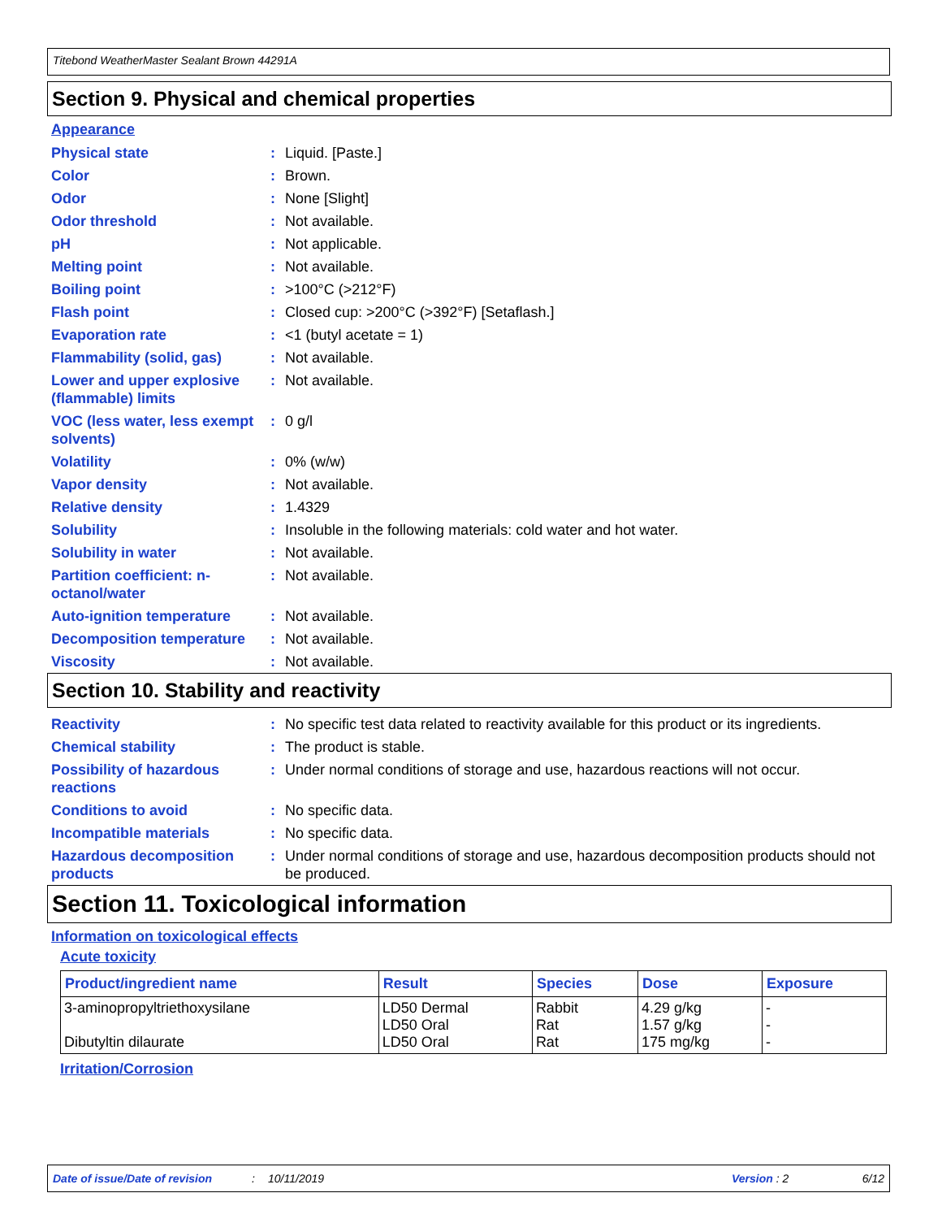Titebond WeatherMaster Sealant Brown 44291A
Section 9. Physical and chemical properties
Appearance
| Physical state | : | Liquid. [Paste.] |
| Color | : | Brown. |
| Odor | : | None [Slight] |
| Odor threshold | : | Not available. |
| pH | : | Not applicable. |
| Melting point | : | Not available. |
| Boiling point | : | >100°C (>212°F) |
| Flash point | : | Closed cup: >200°C (>392°F) [Setaflash.] |
| Evaporation rate | : | <1 (butyl acetate = 1) |
| Flammability (solid, gas) | : | Not available. |
| Lower and upper explosive (flammable) limits | : | Not available. |
| VOC (less water, less exempt solvents) | : | 0 g/l |
| Volatility | : | 0% (w/w) |
| Vapor density | : | Not available. |
| Relative density | : | 1.4329 |
| Solubility | : | Insoluble in the following materials: cold water and hot water. |
| Solubility in water | : | Not available. |
| Partition coefficient: n-octanol/water | : | Not available. |
| Auto-ignition temperature | : | Not available. |
| Decomposition temperature | : | Not available. |
| Viscosity | : | Not available. |
Section 10. Stability and reactivity
| Reactivity | : | No specific test data related to reactivity available for this product or its ingredients. |
| Chemical stability | : | The product is stable. |
| Possibility of hazardous reactions | : | Under normal conditions of storage and use, hazardous reactions will not occur. |
| Conditions to avoid | : | No specific data. |
| Incompatible materials | : | No specific data. |
| Hazardous decomposition products | : | Under normal conditions of storage and use, hazardous decomposition products should not be produced. |
Section 11. Toxicological information
Information on toxicological effects
Acute toxicity
| Product/ingredient name | Result | Species | Dose | Exposure |
| --- | --- | --- | --- | --- |
| 3-aminopropyltriethoxysilane Dibutyltin dilaurate | LD50 Dermal LD50 Oral LD50 Oral | Rabbit Rat Rat | 4.29 g/kg 1.57 g/kg 175 mg/kg | - - - |
Irritation/Corrosion
Date of issue/Date of revision: 10/11/2019 Version : 2 6/12